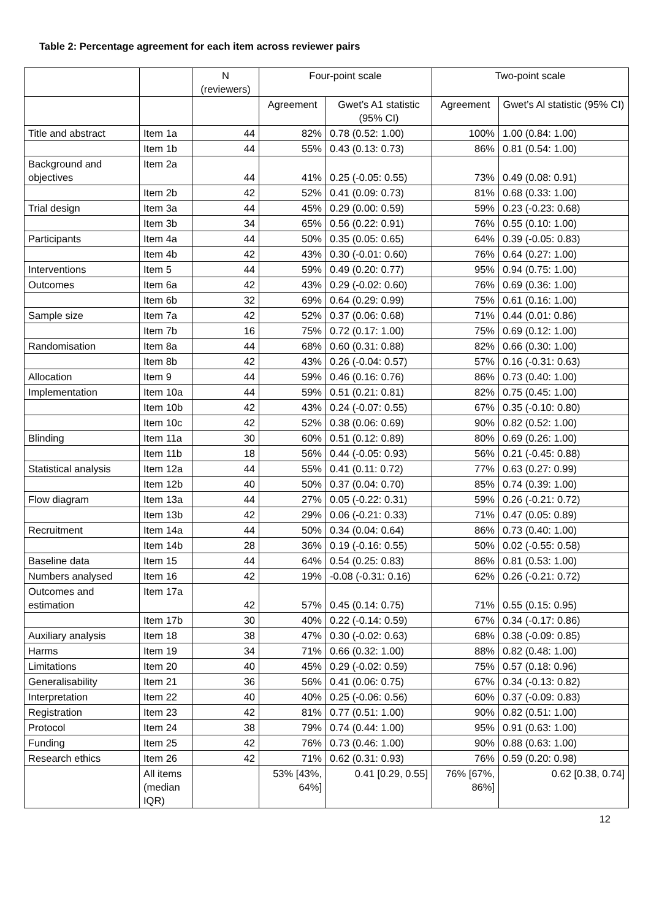Table 2: Percentage agreement for each item across reviewer pairs
| | | N (reviewers) | Four-point scale | | Two-point scale | |
| --- | --- | --- | --- | --- | --- | --- |
| | | | Agreement | Gwet’s A1 statistic (95% CI) | Agreement | Gwet’s Al statistic (95% CI) |
| Title and abstract | Item 1a | 44 | 82% | 0.78 (0.52: 1.00) | 100% | 1.00 (0.84: 1.00) |
| | Item 1b | 44 | 55% | 0.43 (0.13: 0.73) | 86% | 0.81 (0.54: 1.00) |
| Background and objectives | Item 2a | 44 | 41% | 0.25 (-0.05: 0.55) | 73% | 0.49 (0.08: 0.91) |
| | Item 2b | 42 | 52% | 0.41 (0.09: 0.73) | 81% | 0.68 (0.33: 1.00) |
| Trial design | Item 3a | 44 | 45% | 0.29 (0.00: 0.59) | 59% | 0.23 (-0.23: 0.68) |
| | Item 3b | 34 | 65% | 0.56 (0.22: 0.91) | 76% | 0.55 (0.10: 1.00) |
| Participants | Item 4a | 44 | 50% | 0.35 (0.05: 0.65) | 64% | 0.39 (-0.05: 0.83) |
| | Item 4b | 42 | 43% | 0.30 (-0.01: 0.60) | 76% | 0.64 (0.27: 1.00) |
| Interventions | Item 5 | 44 | 59% | 0.49 (0.20: 0.77) | 95% | 0.94 (0.75: 1.00) |
| Outcomes | Item 6a | 42 | 43% | 0.29 (-0.02: 0.60) | 76% | 0.69 (0.36: 1.00) |
| | Item 6b | 32 | 69% | 0.64 (0.29: 0.99) | 75% | 0.61 (0.16: 1.00) |
| Sample size | Item 7a | 42 | 52% | 0.37 (0.06: 0.68) | 71% | 0.44 (0.01: 0.86) |
| | Item 7b | 16 | 75% | 0.72 (0.17: 1.00) | 75% | 0.69 (0.12: 1.00) |
| Randomisation | Item 8a | 44 | 68% | 0.60 (0.31: 0.88) | 82% | 0.66 (0.30: 1.00) |
| | Item 8b | 42 | 43% | 0.26 (-0.04: 0.57) | 57% | 0.16 (-0.31: 0.63) |
| Allocation | Item 9 | 44 | 59% | 0.46 (0.16: 0.76) | 86% | 0.73 (0.40: 1.00) |
| Implementation | Item 10a | 44 | 59% | 0.51 (0.21: 0.81) | 82% | 0.75 (0.45: 1.00) |
| | Item 10b | 42 | 43% | 0.24 (-0.07: 0.55) | 67% | 0.35 (-0.10: 0.80) |
| | Item 10c | 42 | 52% | 0.38 (0.06: 0.69) | 90% | 0.82 (0.52: 1.00) |
| Blinding | Item 11a | 30 | 60% | 0.51 (0.12: 0.89) | 80% | 0.69 (0.26: 1.00) |
| | Item 11b | 18 | 56% | 0.44 (-0.05: 0.93) | 56% | 0.21 (-0.45: 0.88) |
| Statistical analysis | Item 12a | 44 | 55% | 0.41 (0.11: 0.72) | 77% | 0.63 (0.27: 0.99) |
| | Item 12b | 40 | 50% | 0.37 (0.04: 0.70) | 85% | 0.74 (0.39: 1.00) |
| Flow diagram | Item 13a | 44 | 27% | 0.05 (-0.22: 0.31) | 59% | 0.26 (-0.21: 0.72) |
| | Item 13b | 42 | 29% | 0.06 (-0.21: 0.33) | 71% | 0.47 (0.05: 0.89) |
| Recruitment | Item 14a | 44 | 50% | 0.34 (0.04: 0.64) | 86% | 0.73 (0.40: 1.00) |
| | Item 14b | 28 | 36% | 0.19 (-0.16: 0.55) | 50% | 0.02 (-0.55: 0.58) |
| Baseline data | Item 15 | 44 | 64% | 0.54 (0.25: 0.83) | 86% | 0.81 (0.53: 1.00) |
| Numbers analysed | Item 16 | 42 | 19% | -0.08 (-0.31: 0.16) | 62% | 0.26 (-0.21: 0.72) |
| Outcomes and estimation | Item 17a | 42 | 57% | 0.45 (0.14: 0.75) | 71% | 0.55 (0.15: 0.95) |
| | Item 17b | 30 | 40% | 0.22 (-0.14: 0.59) | 67% | 0.34 (-0.17: 0.86) |
| Auxiliary analysis | Item 18 | 38 | 47% | 0.30 (-0.02: 0.63) | 68% | 0.38 (-0.09: 0.85) |
| Harms | Item 19 | 34 | 71% | 0.66 (0.32: 1.00) | 88% | 0.82 (0.48: 1.00) |
| Limitations | Item 20 | 40 | 45% | 0.29 (-0.02: 0.59) | 75% | 0.57 (0.18: 0.96) |
| Generalisability | Item 21 | 36 | 56% | 0.41 (0.06: 0.75) | 67% | 0.34 (-0.13: 0.82) |
| Interpretation | Item 22 | 40 | 40% | 0.25 (-0.06: 0.56) | 60% | 0.37 (-0.09: 0.83) |
| Registration | Item 23 | 42 | 81% | 0.77 (0.51: 1.00) | 90% | 0.82 (0.51: 1.00) |
| Protocol | Item 24 | 38 | 79% | 0.74 (0.44: 1.00) | 95% | 0.91 (0.63: 1.00) |
| Funding | Item 25 | 42 | 76% | 0.73 (0.46: 1.00) | 90% | 0.88 (0.63: 1.00) |
| Research ethics | Item 26 | 42 | 71% | 0.62 (0.31: 0.93) | 76% | 0.59 (0.20: 0.98) |
| | All items (median IQR) | | 53% [43%, 64%] | 0.41 [0.29, 0.55] | 76% [67%, 86%] | 0.62 [0.38, 0.74] |
12